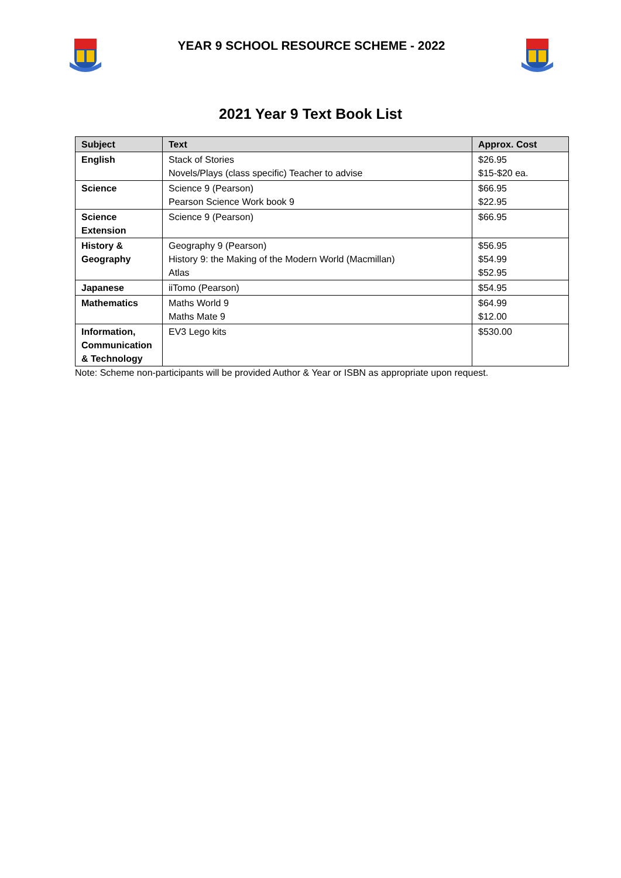YEAR 9 SCHOOL RESOURCE SCHEME - 2022
2021 Year 9 Text Book List
| Subject | Text | Approx. Cost |
| --- | --- | --- |
| English | Stack of Stories Novels/Plays (class specific) Teacher to advise | $26.95 $15-$20 ea. |
| Science | Science 9 (Pearson) Pearson Science Work book 9 | $66.95 $22.95 |
| Science Extension | Science 9 (Pearson) | $66.95 |
| History & Geography | Geography 9 (Pearson) History 9: the Making of the Modern World (Macmillan) Atlas | $56.95 $54.99 $52.95 |
| Japanese | iiTomo (Pearson) | $54.95 |
| Mathematics | Maths World 9 Maths Mate 9 | $64.99 $12.00 |
| Information, Communication & Technology | EV3 Lego kits | $530.00 |
Note: Scheme non-participants will be provided Author & Year or ISBN as appropriate upon request.